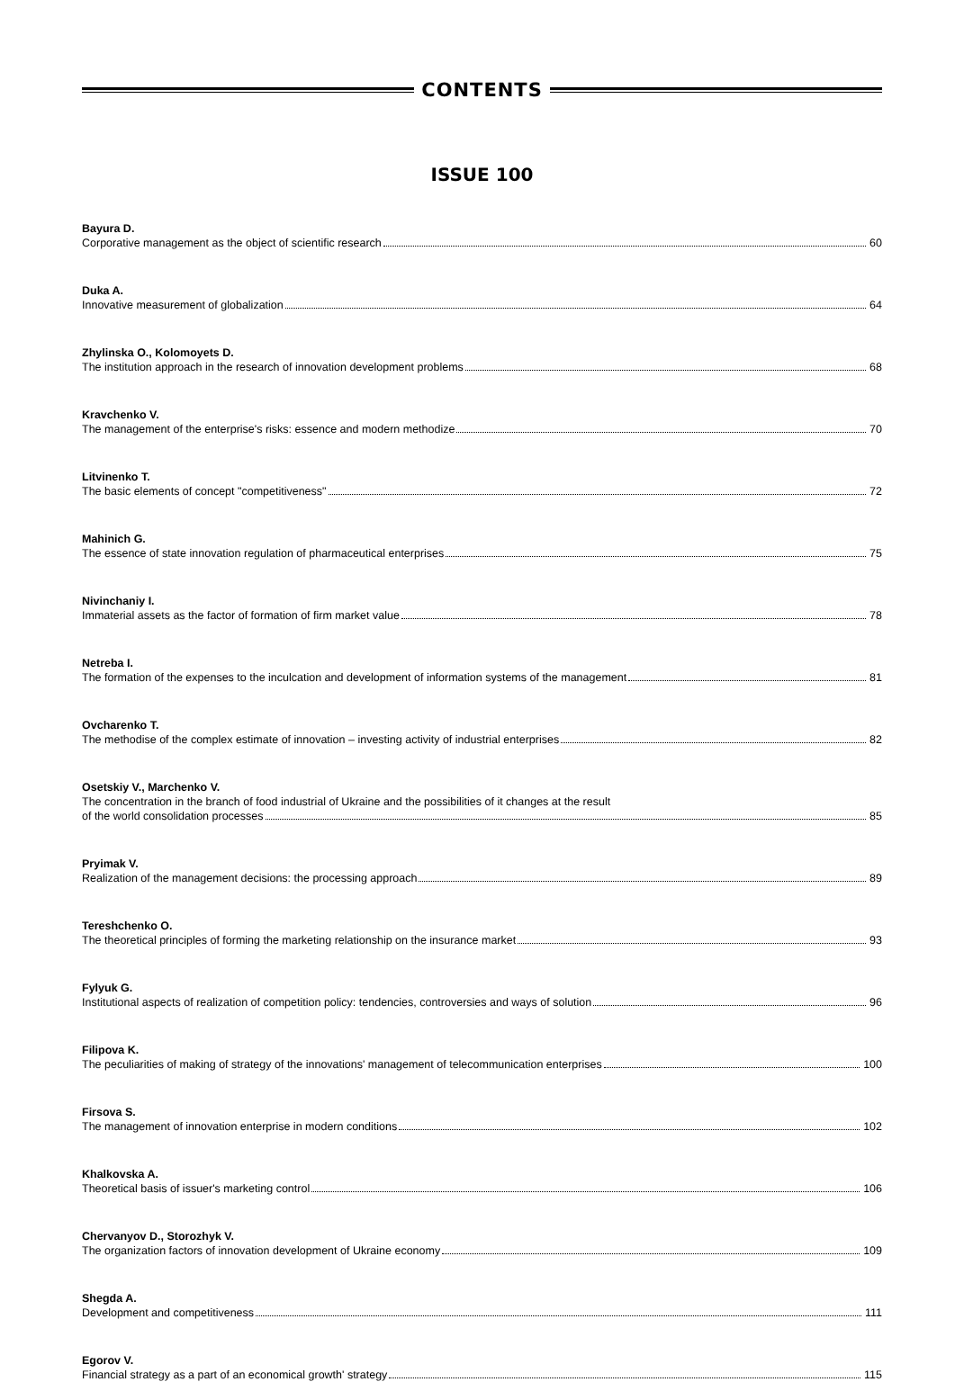CONTENTS
ISSUE 100
Bayura D.
Corporative management as the object of scientific research 60
Duka A.
Innovative measurement of globalization 64
Zhylinska O., Kolomoyets D.
The institution approach in the research of innovation development problems 68
Kravchenko V.
The management of the enterprise's risks: essence and modern methodize 70
Litvinenko T.
The basic elements of concept "competitiveness" 72
Mahinich G.
The essence of state innovation regulation of pharmaceutical enterprises 75
Nivinchaniy I.
Immaterial assets as the factor of formation of firm market value 78
Netreba I.
The formation of the expenses to the inculcation and development of information systems of the management 81
Ovcharenko T.
The methodise of the complex estimate of innovation – investing activity of industrial enterprises 82
Osetskiy V., Marchenko V.
The concentration in the branch of food industrial of Ukraine and the possibilities of it changes at the result
of the world consolidation processes 85
Pryimak V.
Realization of the management decisions: the processing approach 89
Tereshchenko O.
The theoretical principles of forming the marketing relationship on the insurance market 93
Fylyuk G.
Institutional aspects of realization of competition policy: tendencies, controversies and ways of solution 96
Filipova K.
The peculiarities of making of strategy of the innovations' management of telecommunication enterprises 100
Firsova S.
The management of innovation enterprise in modern conditions 102
Khalkovska A.
Theoretical basis of issuer's marketing control 106
Chervanyov D., Storozhyk V.
The organization factors of innovation development of Ukraine economy 109
Shegda A.
Development and competitiveness 111
Egorov V.
Financial strategy as a part of an economical growth' strategy 115